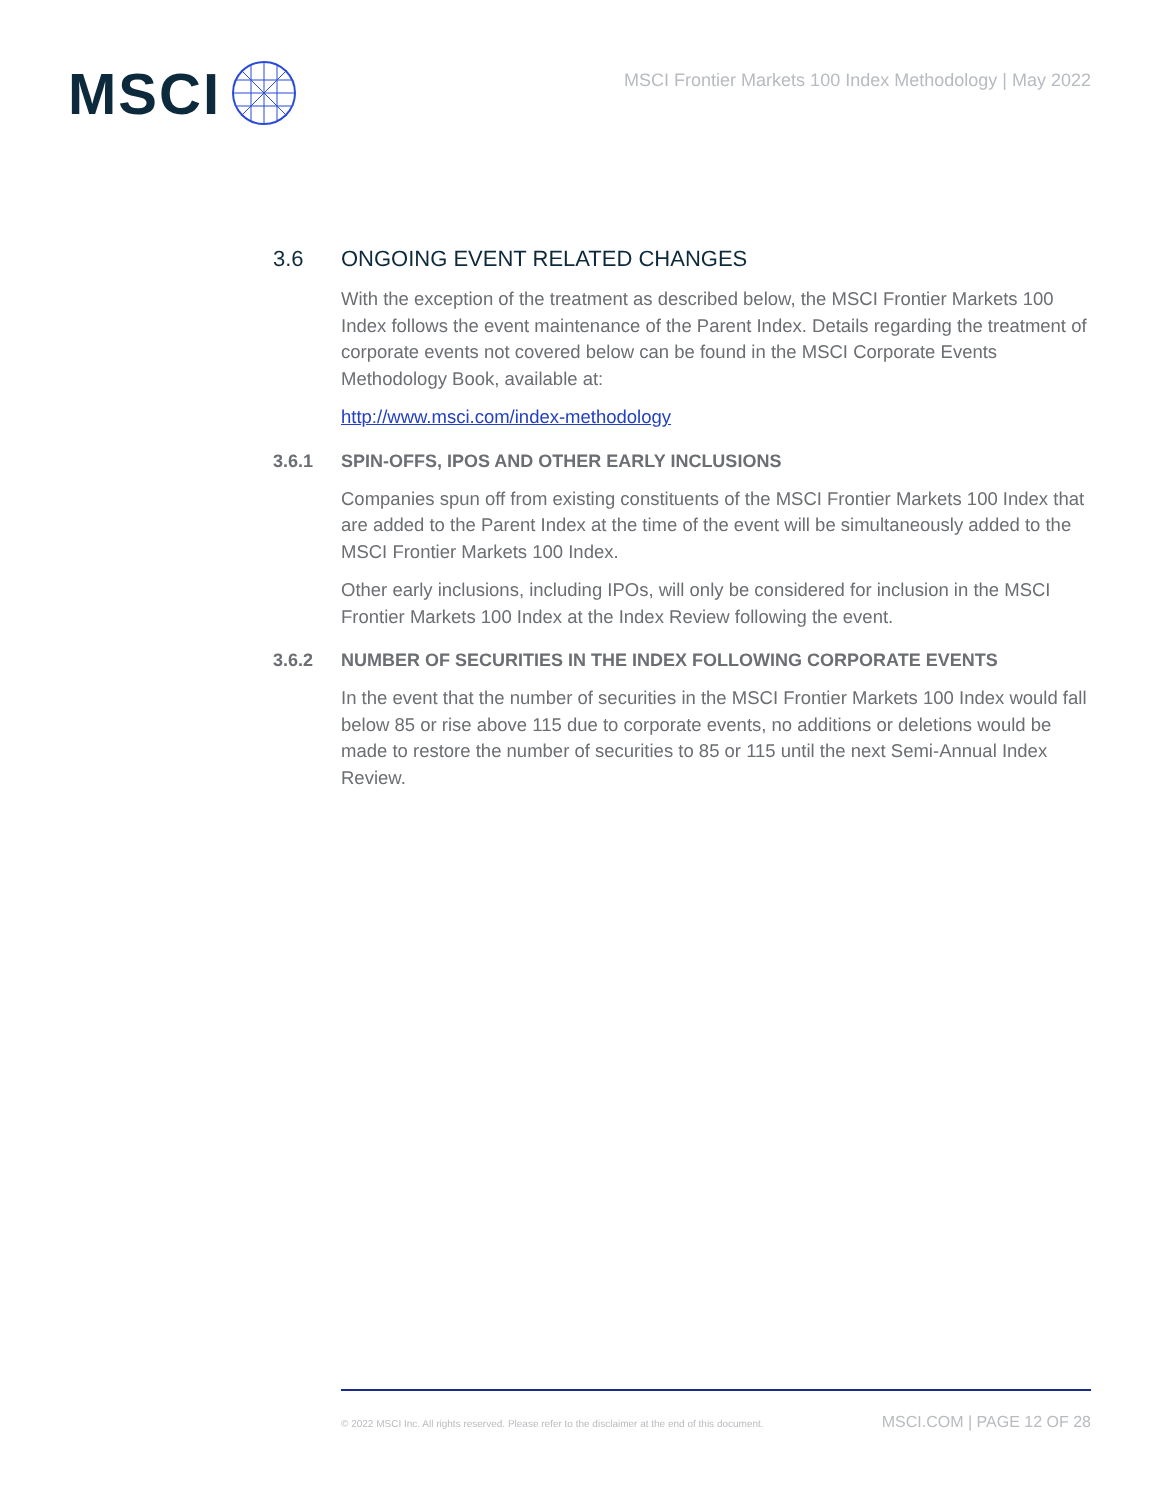MSCI
MSCI Frontier Markets 100 Index Methodology | May 2022
3.6 ONGOING EVENT RELATED CHANGES
With the exception of the treatment as described below, the MSCI Frontier Markets 100 Index follows the event maintenance of the Parent Index. Details regarding the treatment of corporate events not covered below can be found in the MSCI Corporate Events Methodology Book, available at:
http://www.msci.com/index-methodology
3.6.1 SPIN-OFFS, IPOS AND OTHER EARLY INCLUSIONS
Companies spun off from existing constituents of the MSCI Frontier Markets 100 Index that are added to the Parent Index at the time of the event will be simultaneously added to the MSCI Frontier Markets 100 Index.
Other early inclusions, including IPOs, will only be considered for inclusion in the MSCI Frontier Markets 100 Index at the Index Review following the event.
3.6.2 NUMBER OF SECURITIES IN THE INDEX FOLLOWING CORPORATE EVENTS
In the event that the number of securities in the MSCI Frontier Markets 100 Index would fall below 85 or rise above 115 due to corporate events, no additions or deletions would be made to restore the number of securities to 85 or 115 until the next Semi-Annual Index Review.
© 2022 MSCI Inc. All rights reserved. Please refer to the disclaimer at the end of this document. MSCI.COM | PAGE 12 OF 28